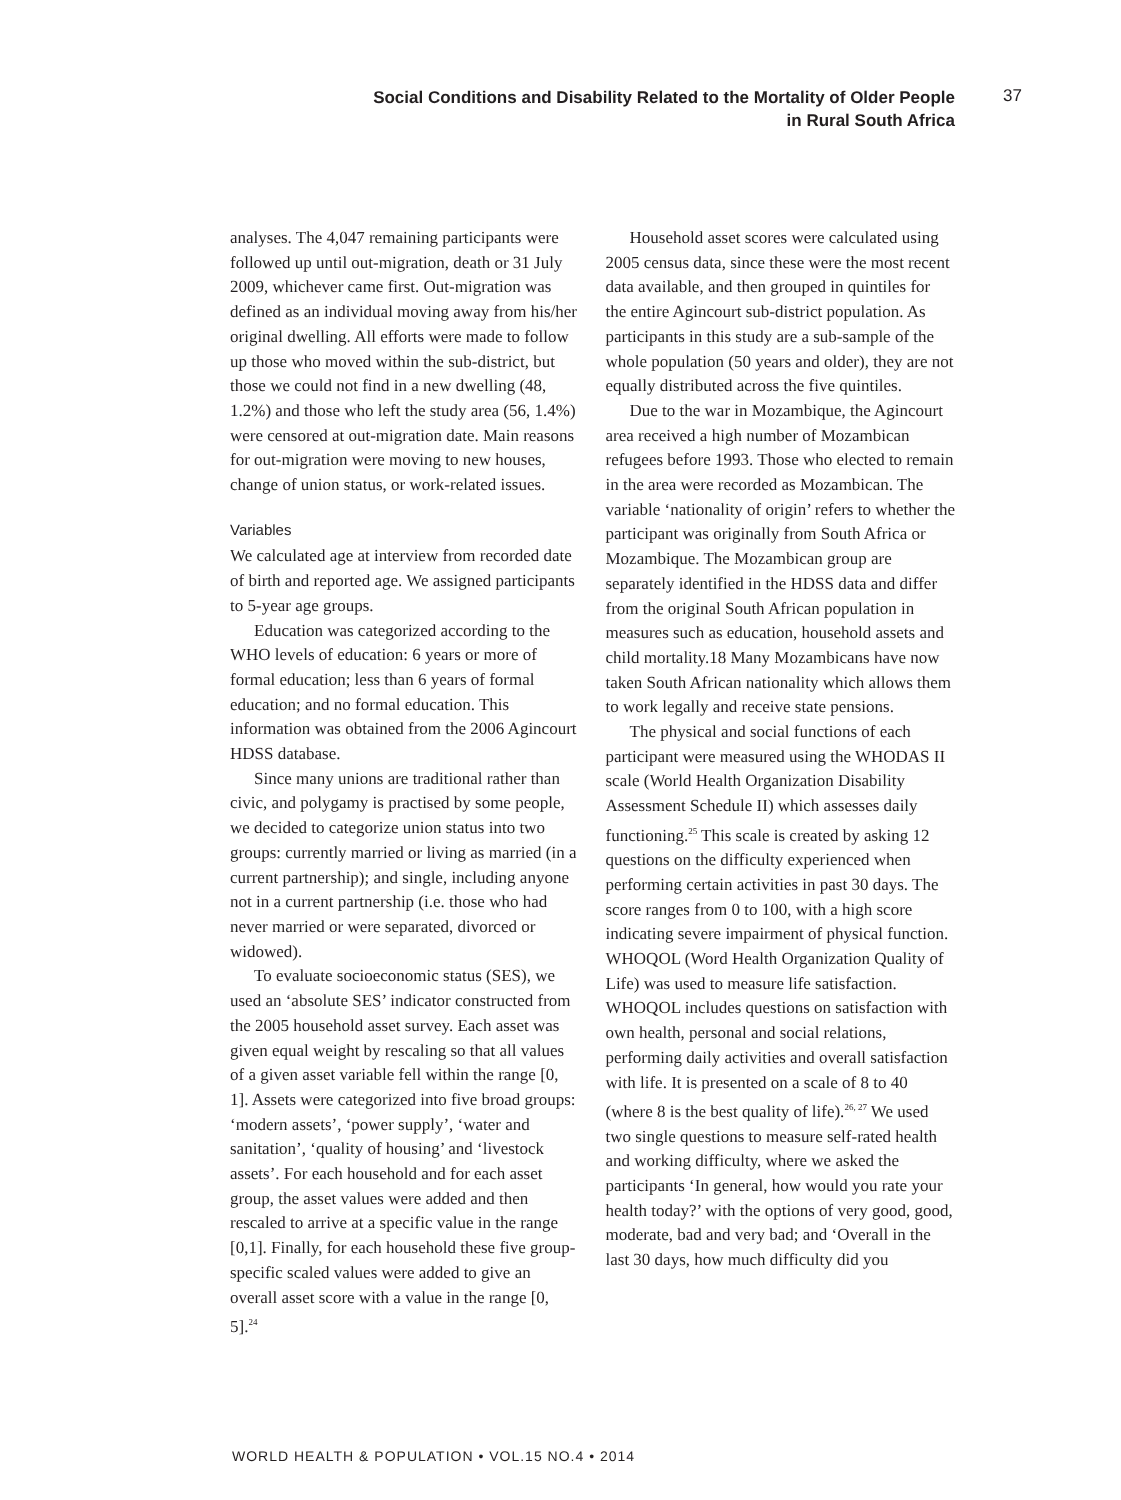Social Conditions and Disability Related to the Mortality of Older People
in Rural South Africa
37
analyses. The 4,047 remaining participants were followed up until out-migration, death or 31 July 2009, whichever came first. Out-migration was defined as an individual moving away from his/her original dwelling. All efforts were made to follow up those who moved within the sub-district, but those we could not find in a new dwelling (48, 1.2%) and those who left the study area (56, 1.4%) were censored at out-migration date. Main reasons for out-migration were moving to new houses, change of union status, or work-related issues.
Variables
We calculated age at interview from recorded date of birth and reported age. We assigned participants to 5-year age groups.
Education was categorized according to the WHO levels of education: 6 years or more of formal education; less than 6 years of formal education; and no formal education. This information was obtained from the 2006 Agincourt HDSS database.
Since many unions are traditional rather than civic, and polygamy is practised by some people, we decided to categorize union status into two groups: currently married or living as married (in a current partnership); and single, including anyone not in a current partnership (i.e. those who had never married or were separated, divorced or widowed).
To evaluate socioeconomic status (SES), we used an ‘absolute SES’ indicator constructed from the 2005 household asset survey. Each asset was given equal weight by rescaling so that all values of a given asset variable fell within the range [0, 1]. Assets were categorized into five broad groups: ‘modern assets’, ‘power supply’, ‘water and sanitation’, ‘quality of housing’ and ‘livestock assets’. For each household and for each asset group, the asset values were added and then rescaled to arrive at a specific value in the range [0,1]. Finally, for each household these five group-specific scaled values were added to give an overall asset score with a value in the range [0, 5].<sup>24</sup>
Household asset scores were calculated using 2005 census data, since these were the most recent data available, and then grouped in quintiles for the entire Agincourt sub-district population. As participants in this study are a sub-sample of the whole population (50 years and older), they are not equally distributed across the five quintiles.
Due to the war in Mozambique, the Agincourt area received a high number of Mozambican refugees before 1993. Those who elected to remain in the area were recorded as Mozambican. The variable ‘nationality of origin’ refers to whether the participant was originally from South Africa or Mozambique. The Mozambican group are separately identified in the HDSS data and differ from the original South African population in measures such as education, household assets and child mortality.18 Many Mozambicans have now taken South African nationality which allows them to work legally and receive state pensions.
The physical and social functions of each participant were measured using the WHODAS II scale (World Health Organization Disability Assessment Schedule II) which assesses daily functioning.<sup>25</sup> This scale is created by asking 12 questions on the difficulty experienced when performing certain activities in past 30 days. The score ranges from 0 to 100, with a high score indicating severe impairment of physical function. WHOQOL (Word Health Organization Quality of Life) was used to measure life satisfaction. WHOQOL includes questions on satisfaction with own health, personal and social relations, performing daily activities and overall satisfaction with life. It is presented on a scale of 8 to 40 (where 8 is the best quality of life).<sup>26, 27</sup> We used two single questions to measure self-rated health and working difficulty, where we asked the participants ‘In general, how would you rate your health today?’ with the options of very good, good, moderate, bad and very bad; and ‘Overall in the last 30 days, how much difficulty did you
WORLD HEALTH & POPULATION • VOL.15 NO.4 • 2014